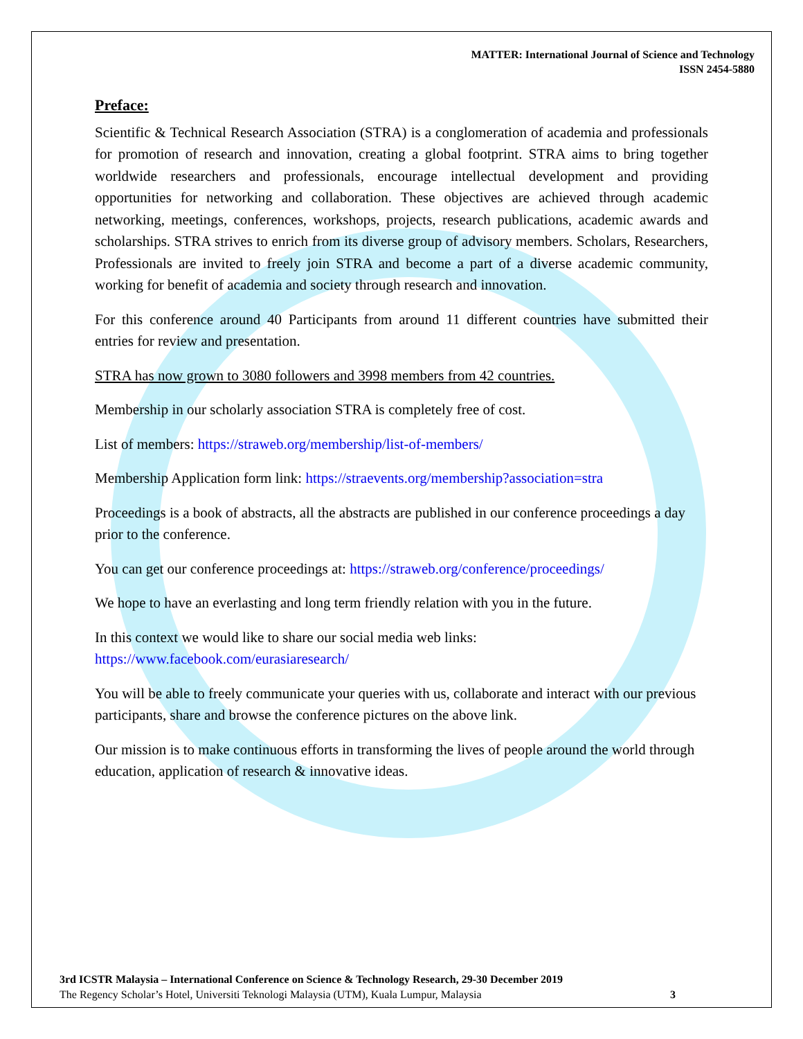MATTER: International Journal of Science and Technology
ISSN 2454-5880
Preface:
Scientific & Technical Research Association (STRA) is a conglomeration of academia and professionals for promotion of research and innovation, creating a global footprint. STRA aims to bring together worldwide researchers and professionals, encourage intellectual development and providing opportunities for networking and collaboration. These objectives are achieved through academic networking, meetings, conferences, workshops, projects, research publications, academic awards and scholarships. STRA strives to enrich from its diverse group of advisory members. Scholars, Researchers, Professionals are invited to freely join STRA and become a part of a diverse academic community, working for benefit of academia and society through research and innovation.
For this conference around 40 Participants from around 11 different countries have submitted their entries for review and presentation.
STRA has now grown to 3080 followers and 3998 members from 42 countries.
Membership in our scholarly association STRA is completely free of cost.
List of members: https://straweb.org/membership/list-of-members/
Membership Application form link: https://straevents.org/membership?association=stra
Proceedings is a book of abstracts, all the abstracts are published in our conference proceedings a day prior to the conference.
You can get our conference proceedings at: https://straweb.org/conference/proceedings/
We hope to have an everlasting and long term friendly relation with you in the future.
In this context we would like to share our social media web links:
https://www.facebook.com/eurasiaresearch/
You will be able to freely communicate your queries with us, collaborate and interact with our previous participants, share and browse the conference pictures on the above link.
Our mission is to make continuous efforts in transforming the lives of people around the world through education, application of research & innovative ideas.
3rd ICSTR Malaysia – International Conference on Science & Technology Research, 29-30 December 2019
The Regency Scholar’s Hotel, Universiti Teknologi Malaysia (UTM), Kuala Lumpur, Malaysia 3